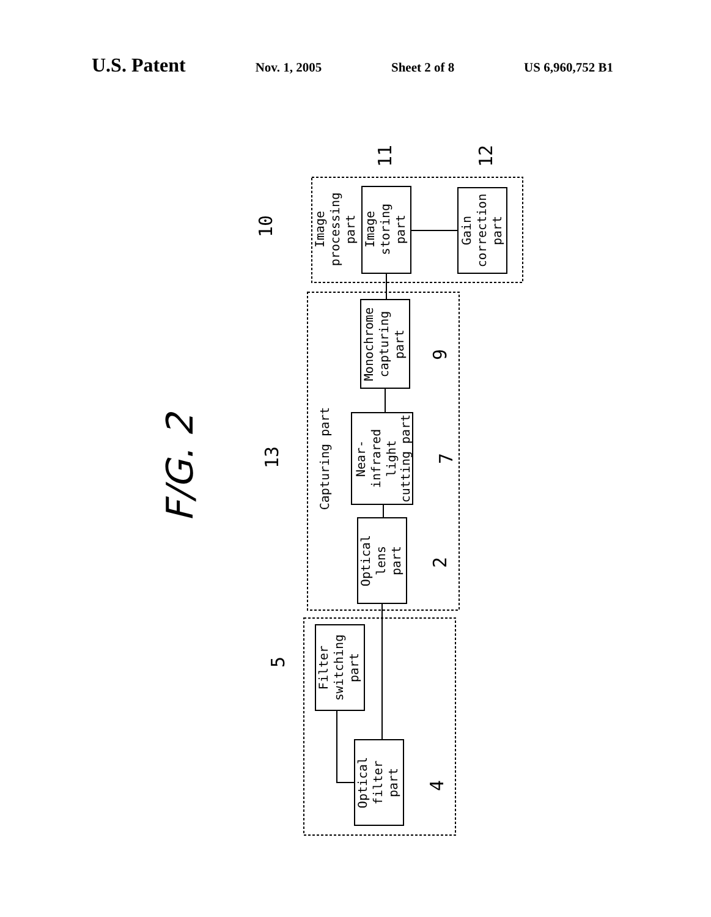U.S. Patent Nov. 1, 2005 Sheet 2 of 8 US 6,960,752 B1
F/G. 2
Image
processing
part
Image
storing
part
Gain
correction
part
Monochrome
capturing
part
Capturing part
Near-
infrared
light
cutting part
Optical
lens
part
Filter
switching
part
Optical
filter
part
10
11
12
13
5
9
7
2
4